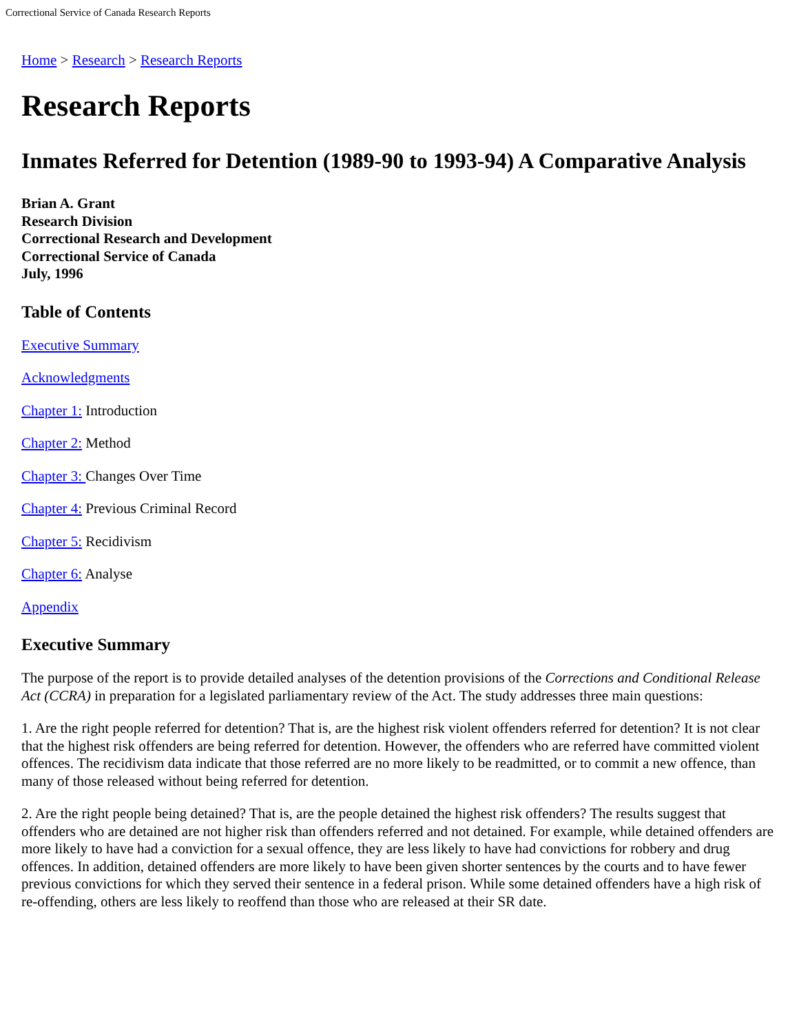Correctional Service of Canada Research Reports
Home > Research > Research Reports
Research Reports
Inmates Referred for Detention (1989-90 to 1993-94) A Comparative Analysis
Brian A. Grant
Research Division
Correctional Research and Development
Correctional Service of Canada
July, 1996
Table of Contents
Executive Summary
Acknowledgments
Chapter 1: Introduction
Chapter 2: Method
Chapter 3: Changes Over Time
Chapter 4: Previous Criminal Record
Chapter 5: Recidivism
Chapter 6: Analyse
Appendix
Executive Summary
The purpose of the report is to provide detailed analyses of the detention provisions of the Corrections and Conditional Release Act (CCRA) in preparation for a legislated parliamentary review of the Act. The study addresses three main questions:
1. Are the right people referred for detention? That is, are the highest risk violent offenders referred for detention? It is not clear that the highest risk offenders are being referred for detention. However, the offenders who are referred have committed violent offences. The recidivism data indicate that those referred are no more likely to be readmitted, or to commit a new offence, than many of those released without being referred for detention.
2. Are the right people being detained? That is, are the people detained the highest risk offenders? The results suggest that offenders who are detained are not higher risk than offenders referred and not detained. For example, while detained offenders are more likely to have had a conviction for a sexual offence, they are less likely to have had convictions for robbery and drug offences. In addition, detained offenders are more likely to have been given shorter sentences by the courts and to have fewer previous convictions for which they served their sentence in a federal prison. While some detained offenders have a high risk of re-offending, others are less likely to reoffend than those who are released at their SR date.